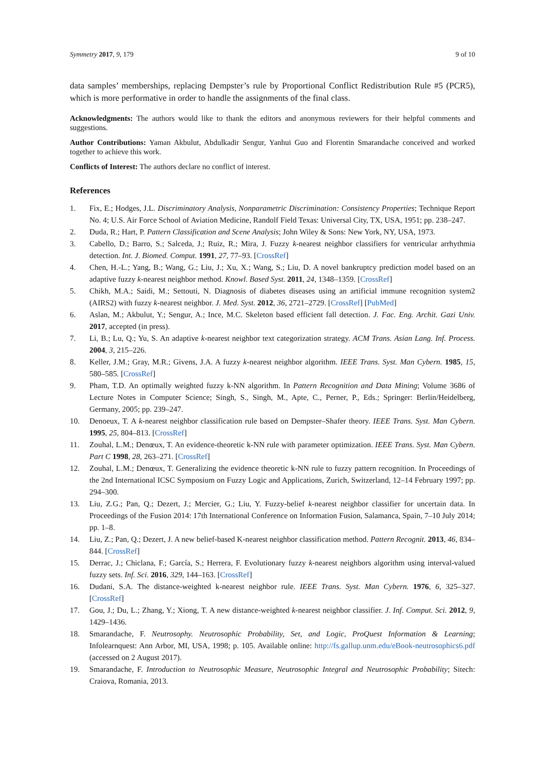Symmetry 2017, 9, 179 9 of 10
data samples’ memberships, replacing Dempster’s rule by Proportional Conflict Redistribution Rule #5 (PCR5), which is more performative in order to handle the assignments of the final class.
Acknowledgments: The authors would like to thank the editors and anonymous reviewers for their helpful comments and suggestions.
Author Contributions: Yaman Akbulut, Abdulkadir Sengur, Yanhui Guo and Florentin Smarandache conceived and worked together to achieve this work.
Conflicts of Interest: The authors declare no conflict of interest.
References
1. Fix, E.; Hodges, J.L. Discriminatory Analysis, Nonparametric Discrimination: Consistency Properties; Technique Report No. 4; U.S. Air Force School of Aviation Medicine, Randolf Field Texas: Universal City, TX, USA, 1951; pp. 238–247.
2. Duda, R.; Hart, P. Pattern Classification and Scene Analysis; John Wiley & Sons: New York, NY, USA, 1973.
3. Cabello, D.; Barro, S.; Salceda, J.; Ruiz, R.; Mira, J. Fuzzy k-nearest neighbor classifiers for ventricular arrhythmia detection. Int. J. Biomed. Comput. 1991, 27, 77–93. [CrossRef]
4. Chen, H.-L.; Yang, B.; Wang, G.; Liu, J.; Xu, X.; Wang, S.; Liu, D. A novel bankruptcy prediction model based on an adaptive fuzzy k-nearest neighbor method. Knowl. Based Syst. 2011, 24, 1348–1359. [CrossRef]
5. Chikh, M.A.; Saidi, M.; Settouti, N. Diagnosis of diabetes diseases using an artificial immune recognition system2 (AIRS2) with fuzzy k-nearest neighbor. J. Med. Syst. 2012, 36, 2721–2729. [CrossRef] [PubMed]
6. Aslan, M.; Akbulut, Y.; Sengur, A.; Ince, M.C. Skeleton based efficient fall detection. J. Fac. Eng. Archit. Gazi Univ. 2017, accepted (in press).
7. Li, B.; Lu, Q.; Yu, S. An adaptive k-nearest neighbor text categorization strategy. ACM Trans. Asian Lang. Inf. Process. 2004, 3, 215–226.
8. Keller, J.M.; Gray, M.R.; Givens, J.A. A fuzzy k-nearest neighbor algorithm. IEEE Trans. Syst. Man Cybern. 1985, 15, 580–585. [CrossRef]
9. Pham, T.D. An optimally weighted fuzzy k-NN algorithm. In Pattern Recognition and Data Mining; Volume 3686 of Lecture Notes in Computer Science; Singh, S., Singh, M., Apte, C., Perner, P., Eds.; Springer: Berlin/Heidelberg, Germany, 2005; pp. 239–247.
10. Denoeux, T. A k-nearest neighbor classification rule based on Dempster–Shafer theory. IEEE Trans. Syst. Man Cybern. 1995, 25, 804–813. [CrossRef]
11. Zouhal, L.M.; Denœux, T. An evidence-theoretic k-NN rule with parameter optimization. IEEE Trans. Syst. Man Cybern. Part C 1998, 28, 263–271. [CrossRef]
12. Zouhal, L.M.; Denœux, T. Generalizing the evidence theoretic k-NN rule to fuzzy pattern recognition. In Proceedings of the 2nd International ICSC Symposium on Fuzzy Logic and Applications, Zurich, Switzerland, 12–14 February 1997; pp. 294–300.
13. Liu, Z.G.; Pan, Q.; Dezert, J.; Mercier, G.; Liu, Y. Fuzzy-belief k-nearest neighbor classifier for uncertain data. In Proceedings of the Fusion 2014: 17th International Conference on Information Fusion, Salamanca, Spain, 7–10 July 2014; pp. 1–8.
14. Liu, Z.; Pan, Q.; Dezert, J. A new belief-based K-nearest neighbor classification method. Pattern Recognit. 2013, 46, 834–844. [CrossRef]
15. Derrac, J.; Chiclana, F.; García, S.; Herrera, F. Evolutionary fuzzy k-nearest neighbors algorithm using interval-valued fuzzy sets. Inf. Sci. 2016, 329, 144–163. [CrossRef]
16. Dudani, S.A. The distance-weighted k-nearest neighbor rule. IEEE Trans. Syst. Man Cybern. 1976, 6, 325–327. [CrossRef]
17. Gou, J.; Du, L.; Zhang, Y.; Xiong, T. A new distance-weighted k-nearest neighbor classifier. J. Inf. Comput. Sci. 2012, 9, 1429–1436.
18. Smarandache, F. Neutrosophy. Neutrosophic Probability, Set, and Logic, ProQuest Information & Learning; Infolearnquest: Ann Arbor, MI, USA, 1998; p. 105. Available online: http://fs.gallup.unm.edu/eBook-neutrosophics6.pdf (accessed on 2 August 2017).
19. Smarandache, F. Introduction to Neutrosophic Measure, Neutrosophic Integral and Neutrosophic Probability; Sitech: Craiova, Romania, 2013.